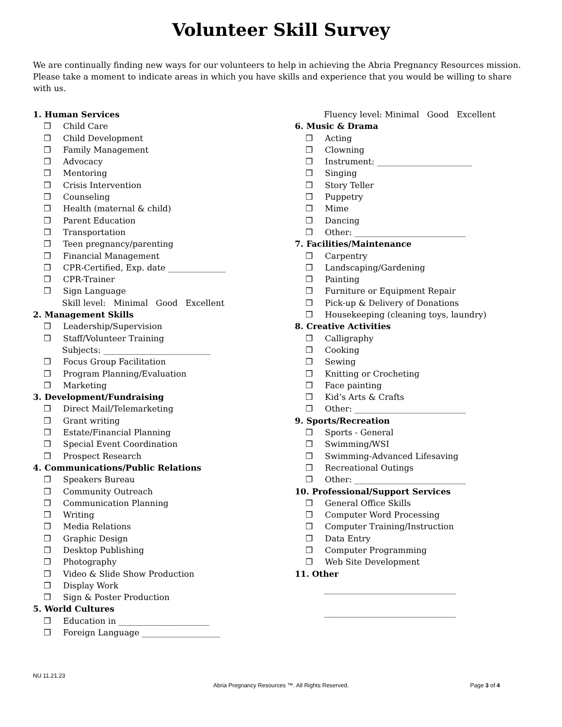Volunteer Skill Survey
We are continually finding new ways for our volunteers to help in achieving the Abria Pregnancy Resources mission. Please take a moment to indicate areas in which you have skills and experience that you would be willing to share with us.
1. Human Services
❒ Child Care
❒ Child Development
❒ Family Management
❒ Advocacy
❒ Mentoring
❒ Crisis Intervention
❒ Counseling
❒ Health (maternal & child)
❒ Parent Education
❒ Transportation
❒ Teen pregnancy/parenting
❒ Financial Management
❒ CPR-Certified, Exp. date ______________
❒ CPR-Trainer
❒ Sign Language
Skill level: Minimal Good Excellent
2. Management Skills
❒ Leadership/Supervision
❒ Staff/Volunteer Training
Subjects: __________________________
❒ Focus Group Facilitation
❒ Program Planning/Evaluation
❒ Marketing
3. Development/Fundraising
❒ Direct Mail/Telemarketing
❒ Grant writing
❒ Estate/Financial Planning
❒ Special Event Coordination
❒ Prospect Research
4. Communications/Public Relations
❒ Speakers Bureau
❒ Community Outreach
❒ Communication Planning
❒ Writing
❒ Media Relations
❒ Graphic Design
❒ Desktop Publishing
❒ Photography
❒ Video & Slide Show Production
❒ Display Work
❒ Sign & Poster Production
5. World Cultures
❒ Education in ______________________
❒ Foreign Language ___________________
Fluency level: Minimal Good Excellent
6. Music & Drama
❒ Acting
❒ Clowning
❒ Instrument: _______________________
❒ Singing
❒ Story Teller
❒ Puppetry
❒ Mime
❒ Dancing
❒ Other: ___________________________
7. Facilities/Maintenance
❒ Carpentry
❒ Landscaping/Gardening
❒ Painting
❒ Furniture or Equipment Repair
❒ Pick-up & Delivery of Donations
❒ Housekeeping (cleaning toys, laundry)
8. Creative Activities
❒ Calligraphy
❒ Cooking
❒ Sewing
❒ Knitting or Crocheting
❒ Face painting
❒ Kid’s Arts & Crafts
❒ Other: ___________________________
9. Sports/Recreation
❒ Sports - General
❒ Swimming/WSI
❒ Swimming-Advanced Lifesaving
❒ Recreational Outings
❒ Other: ___________________________
10. Professional/Support Services
❒ General Office Skills
❒ Computer Word Processing
❒ Computer Training/Instruction
❒ Data Entry
❒ Computer Programming
❒ Web Site Development
11. Other
________________________________
________________________________
NU 11.21.23
Abria Pregnancy Resources ™. All Rights Reserved.
Page 3 of 4